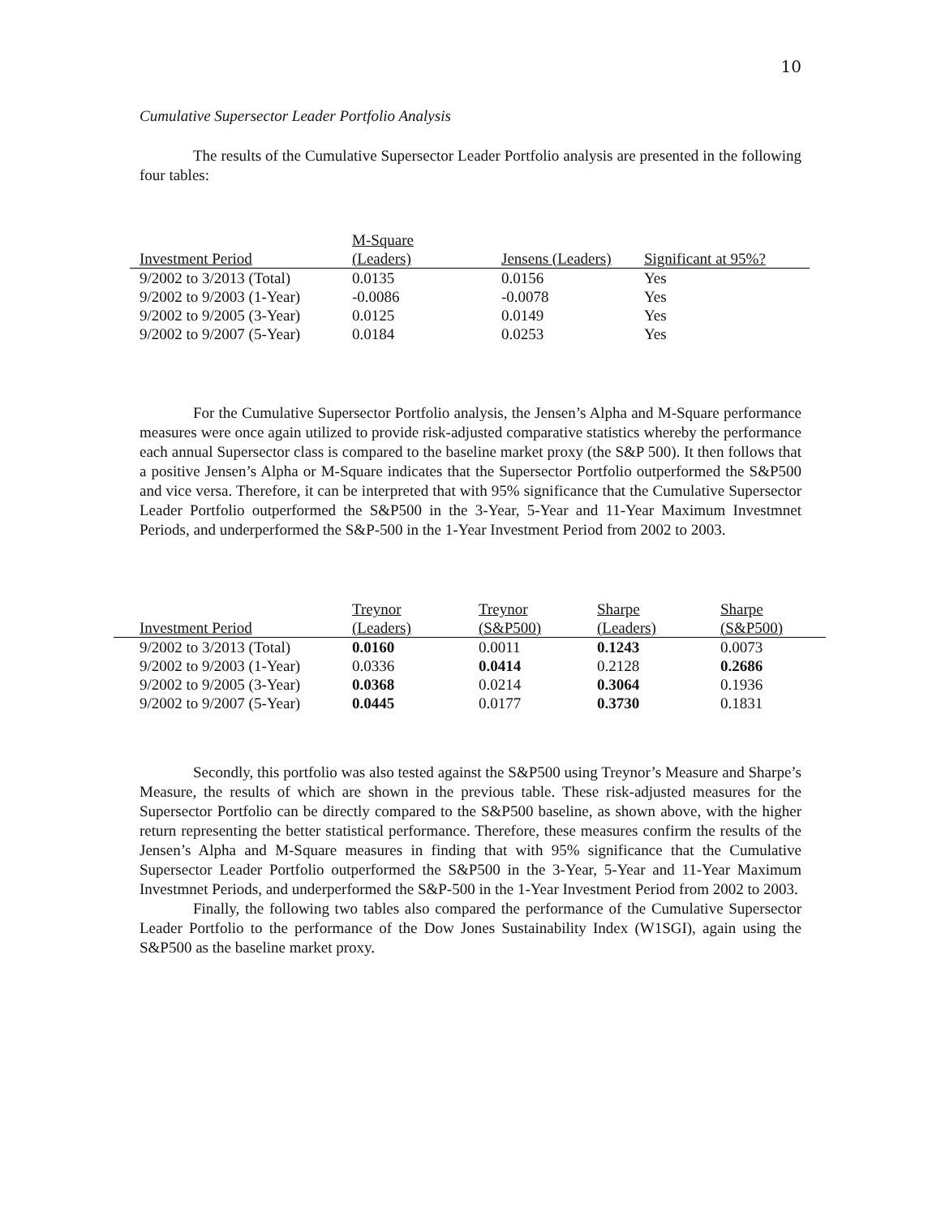10
Cumulative Supersector Leader Portfolio Analysis
The results of the Cumulative Supersector Leader Portfolio analysis are presented in the following four tables:
| Investment Period | M-Square (Leaders) | Jensens (Leaders) | Significant at 95%? |
| --- | --- | --- | --- |
| 9/2002 to 3/2013 (Total) | 0.0135 | 0.0156 | Yes |
| 9/2002 to 9/2003 (1-Year) | -0.0086 | -0.0078 | Yes |
| 9/2002 to 9/2005 (3-Year) | 0.0125 | 0.0149 | Yes |
| 9/2002 to 9/2007 (5-Year) | 0.0184 | 0.0253 | Yes |
For the Cumulative Supersector Portfolio analysis, the Jensen’s Alpha and M-Square performance measures were once again utilized to provide risk-adjusted comparative statistics whereby the performance each annual Supersector class is compared to the baseline market proxy (the S&P 500). It then follows that a positive Jensen’s Alpha or M-Square indicates that the Supersector Portfolio outperformed the S&P500 and vice versa. Therefore, it can be interpreted that with 95% significance that the Cumulative Supersector Leader Portfolio outperformed the S&P500 in the 3-Year, 5-Year and 11-Year Maximum Investmnet Periods, and underperformed the S&P-500 in the 1-Year Investment Period from 2002 to 2003.
| Investment Period | Treynor (Leaders) | Treynor (S&P500) | Sharpe (Leaders) | Sharpe (S&P500) |
| --- | --- | --- | --- | --- |
| 9/2002 to 3/2013 (Total) | 0.0160 | 0.0011 | 0.1243 | 0.0073 |
| 9/2002 to 9/2003 (1-Year) | 0.0336 | 0.0414 | 0.2128 | 0.2686 |
| 9/2002 to 9/2005 (3-Year) | 0.0368 | 0.0214 | 0.3064 | 0.1936 |
| 9/2002 to 9/2007 (5-Year) | 0.0445 | 0.0177 | 0.3730 | 0.1831 |
Secondly, this portfolio was also tested against the S&P500 using Treynor’s Measure and Sharpe’s Measure, the results of which are shown in the previous table. These risk-adjusted measures for the Supersector Portfolio can be directly compared to the S&P500 baseline, as shown above, with the higher return representing the better statistical performance. Therefore, these measures confirm the results of the Jensen’s Alpha and M-Square measures in finding that with 95% significance that the Cumulative Supersector Leader Portfolio outperformed the S&P500 in the 3-Year, 5-Year and 11-Year Maximum Investmnet Periods, and underperformed the S&P-500 in the 1-Year Investment Period from 2002 to 2003.
Finally, the following two tables also compared the performance of the Cumulative Supersector Leader Portfolio to the performance of the Dow Jones Sustainability Index (W1SGI), again using the S&P500 as the baseline market proxy.